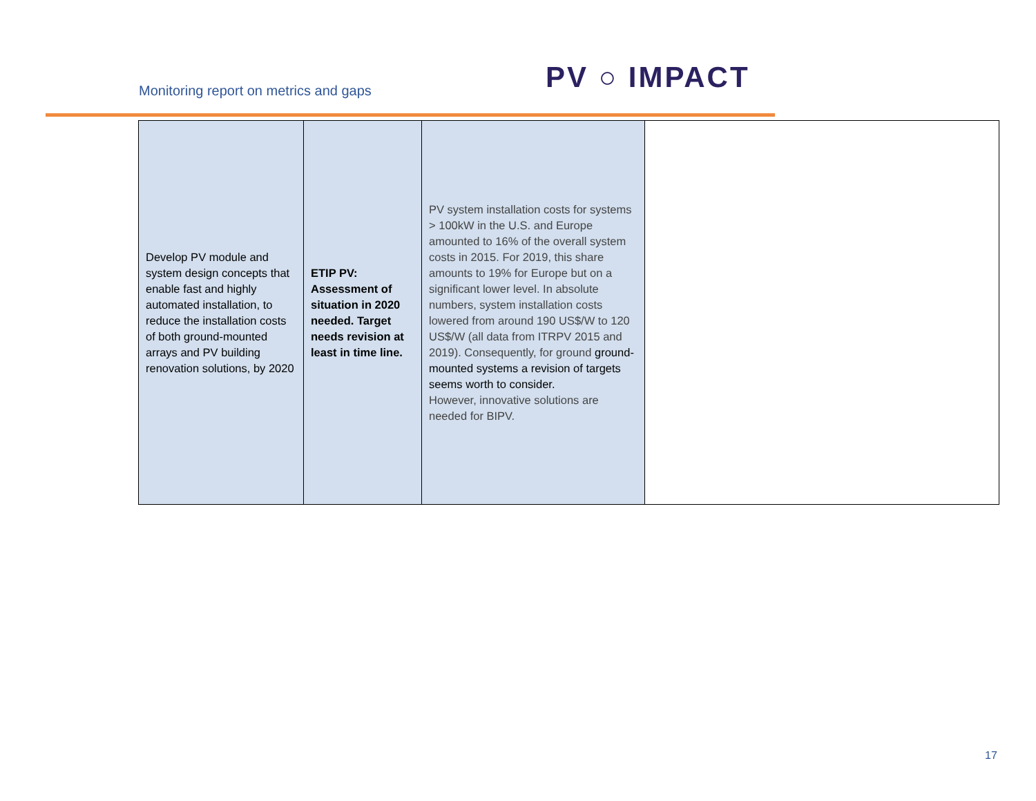Monitoring report on metrics and gaps
PV ○ IMPACT
| Develop PV module and system design concepts that enable fast and highly automated installation, to reduce the installation costs of both ground-mounted arrays and PV building renovation solutions, by 2020 | ETIP PV: Assessment of situation in 2020 needed. Target needs revision at least in time line. | PV system installation costs for systems > 100kW in the U.S. and Europe amounted to 16% of the overall system costs in 2015. For 2019, this share amounts to 19% for Europe but on a significant lower level. In absolute numbers, system installation costs lowered from around 190 US$/W to 120 US$/W (all data from ITRPV 2015 and 2019). Consequently, for ground ground-mounted systems a revision of targets seems worth to consider. However, innovative solutions are needed for BIPV. | |
17